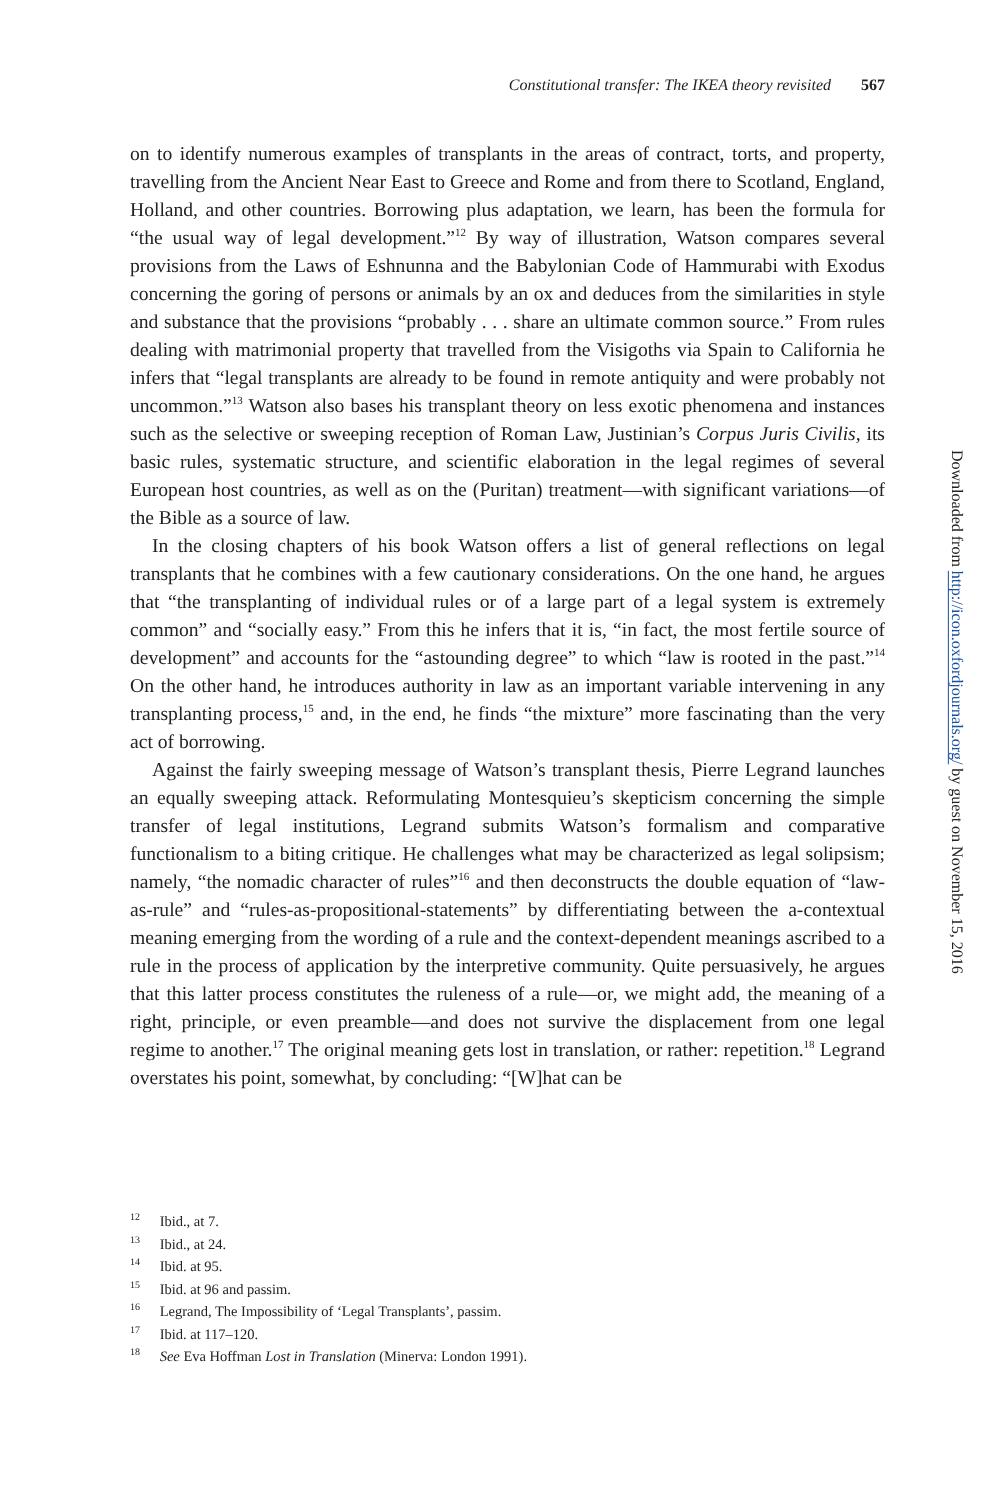Constitutional transfer: The IKEA theory revisited 567
on to identify numerous examples of transplants in the areas of contract, torts, and property, travelling from the Ancient Near East to Greece and Rome and from there to Scotland, England, Holland, and other countries. Borrowing plus adaptation, we learn, has been the formula for “the usual way of legal development.”<sup>12</sup> By way of illustration, Watson compares several provisions from the Laws of Eshnunna and the Babylonian Code of Hammurabi with Exodus concerning the goring of persons or animals by an ox and deduces from the similarities in style and substance that the provisions “probably . . . share an ultimate common source.” From rules dealing with matrimonial property that travelled from the Visigoths via Spain to California he infers that “legal transplants are already to be found in remote antiquity and were probably not uncommon.”<sup>13</sup> Watson also bases his transplant theory on less exotic phenomena and instances such as the selective or sweeping reception of Roman Law, Justinian’s Corpus Juris Civilis, its basic rules, systematic structure, and scientific elaboration in the legal regimes of several European host countries, as well as on the (Puritan) treatment—with significant variations—of the Bible as a source of law.
In the closing chapters of his book Watson offers a list of general reflections on legal transplants that he combines with a few cautionary considerations. On the one hand, he argues that “the transplanting of individual rules or of a large part of a legal system is extremely common” and “socially easy.” From this he infers that it is, “in fact, the most fertile source of development” and accounts for the “astounding degree” to which “law is rooted in the past.”<sup>14</sup> On the other hand, he introduces authority in law as an important variable intervening in any transplanting process,<sup>15</sup> and, in the end, he finds “the mixture” more fascinating than the very act of borrowing.
Against the fairly sweeping message of Watson’s transplant thesis, Pierre Legrand launches an equally sweeping attack. Reformulating Montesquieu’s skepticism concerning the simple transfer of legal institutions, Legrand submits Watson’s formalism and comparative functionalism to a biting critique. He challenges what may be characterized as legal solipsism; namely, “the nomadic character of rules”<sup>16</sup> and then deconstructs the double equation of “law-as-rule” and “rules-as-propositional-statements” by differentiating between the a-contextual meaning emerging from the wording of a rule and the context-dependent meanings ascribed to a rule in the process of application by the interpretive community. Quite persuasively, he argues that this latter process constitutes the ruleness of a rule—or, we might add, the meaning of a right, principle, or even preamble—and does not survive the displacement from one legal regime to another.<sup>17</sup> The original meaning gets lost in translation, or rather: repetition.<sup>18</sup> Legrand overstates his point, somewhat, by concluding: “[W]hat can be
<sup>12</sup> Ibid., at 7.
<sup>13</sup> Ibid., at 24.
<sup>14</sup> Ibid. at 95.
<sup>15</sup> Ibid. at 96 and passim.
<sup>16</sup> Legrand, The Impossibility of ‘Legal Transplants’, passim.
<sup>17</sup> Ibid. at 117–120.
<sup>18</sup> See Eva Hoffman Lost in Translation (Minerva: London 1991).
Downloaded from http://icon.oxfordjournals.org/ by guest on November 15, 2016